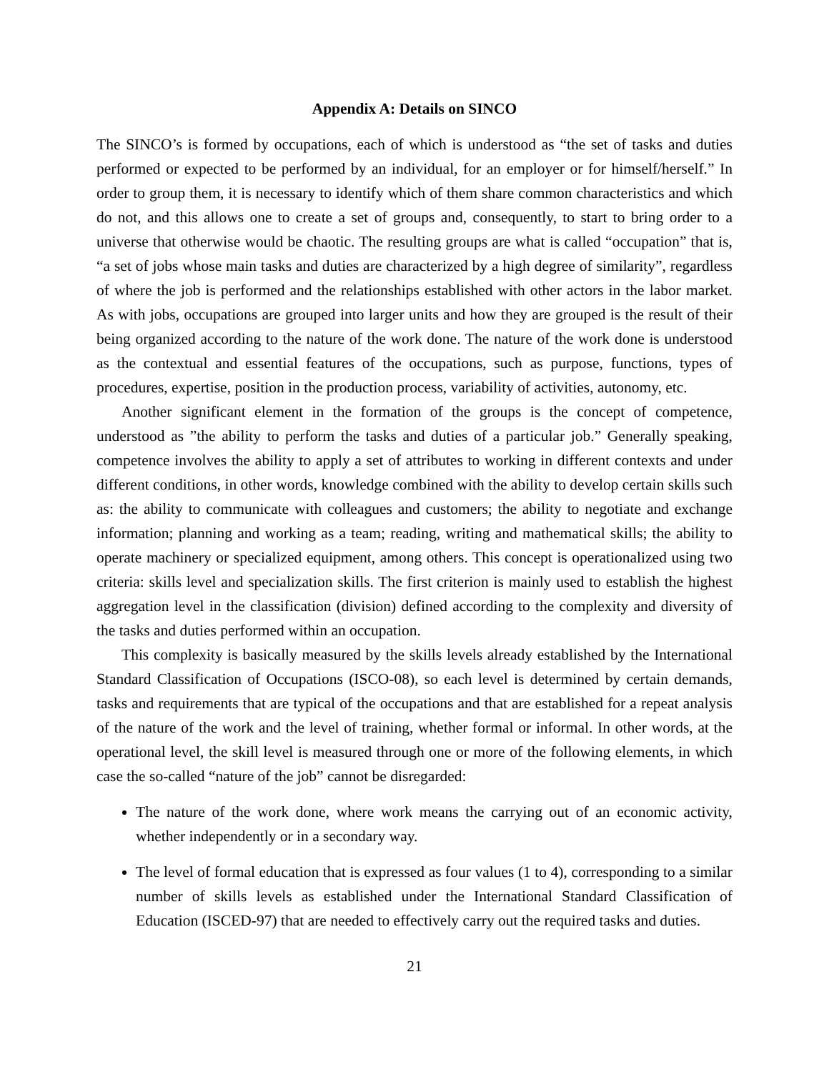Appendix A: Details on SINCO
The SINCO’s is formed by occupations, each of which is understood as “the set of tasks and duties performed or expected to be performed by an individual, for an employer or for himself/herself.” In order to group them, it is necessary to identify which of them share common characteristics and which do not, and this allows one to create a set of groups and, consequently, to start to bring order to a universe that otherwise would be chaotic. The resulting groups are what is called “occupation” that is, “a set of jobs whose main tasks and duties are characterized by a high degree of similarity”, regardless of where the job is performed and the relationships established with other actors in the labor market. As with jobs, occupations are grouped into larger units and how they are grouped is the result of their being organized according to the nature of the work done. The nature of the work done is understood as the contextual and essential features of the occupations, such as purpose, functions, types of procedures, expertise, position in the production process, variability of activities, autonomy, etc.
Another significant element in the formation of the groups is the concept of competence, understood as ”the ability to perform the tasks and duties of a particular job.” Generally speaking, competence involves the ability to apply a set of attributes to working in different contexts and under different conditions, in other words, knowledge combined with the ability to develop certain skills such as: the ability to communicate with colleagues and customers; the ability to negotiate and exchange information; planning and working as a team; reading, writing and mathematical skills; the ability to operate machinery or specialized equipment, among others. This concept is operationalized using two criteria: skills level and specialization skills. The first criterion is mainly used to establish the highest aggregation level in the classification (division) defined according to the complexity and diversity of the tasks and duties performed within an occupation.
This complexity is basically measured by the skills levels already established by the International Standard Classification of Occupations (ISCO-08), so each level is determined by certain demands, tasks and requirements that are typical of the occupations and that are established for a repeat analysis of the nature of the work and the level of training, whether formal or informal. In other words, at the operational level, the skill level is measured through one or more of the following elements, in which case the so-called “nature of the job” cannot be disregarded:
The nature of the work done, where work means the carrying out of an economic activity, whether independently or in a secondary way.
The level of formal education that is expressed as four values (1 to 4), corresponding to a similar number of skills levels as established under the International Standard Classification of Education (ISCED-97) that are needed to effectively carry out the required tasks and duties.
21